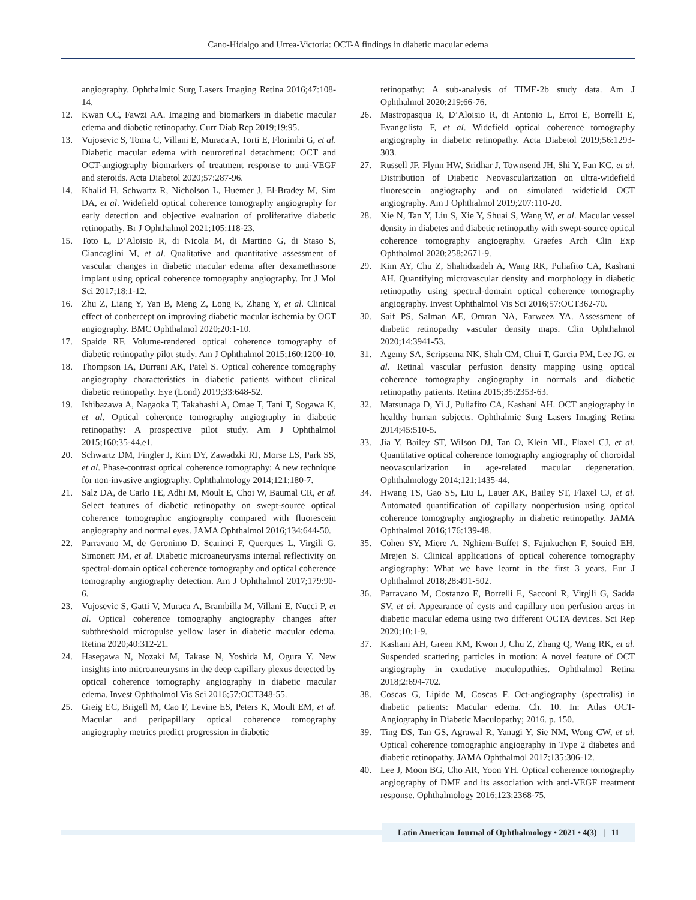Cano-Hidalgo and Urrea-Victoria: OCT-A findings in diabetic macular edema
angiography. Ophthalmic Surg Lasers Imaging Retina 2016;47:108-14.
12. Kwan CC, Fawzi AA. Imaging and biomarkers in diabetic macular edema and diabetic retinopathy. Curr Diab Rep 2019;19:95.
13. Vujosevic S, Toma C, Villani E, Muraca A, Torti E, Florimbi G, et al. Diabetic macular edema with neuroretinal detachment: OCT and OCT-angiography biomarkers of treatment response to anti-VEGF and steroids. Acta Diabetol 2020;57:287-96.
14. Khalid H, Schwartz R, Nicholson L, Huemer J, El-Bradey M, Sim DA, et al. Widefield optical coherence tomography angiography for early detection and objective evaluation of proliferative diabetic retinopathy. Br J Ophthalmol 2021;105:118-23.
15. Toto L, D’Aloisio R, di Nicola M, di Martino G, di Staso S, Ciancaglini M, et al. Qualitative and quantitative assessment of vascular changes in diabetic macular edema after dexamethasone implant using optical coherence tomography angiography. Int J Mol Sci 2017;18:1-12.
16. Zhu Z, Liang Y, Yan B, Meng Z, Long K, Zhang Y, et al. Clinical effect of conbercept on improving diabetic macular ischemia by OCT angiography. BMC Ophthalmol 2020;20:1-10.
17. Spaide RF. Volume-rendered optical coherence tomography of diabetic retinopathy pilot study. Am J Ophthalmol 2015;160:1200-10.
18. Thompson IA, Durrani AK, Patel S. Optical coherence tomography angiography characteristics in diabetic patients without clinical diabetic retinopathy. Eye (Lond) 2019;33:648-52.
19. Ishibazawa A, Nagaoka T, Takahashi A, Omae T, Tani T, Sogawa K, et al. Optical coherence tomography angiography in diabetic retinopathy: A prospective pilot study. Am J Ophthalmol 2015;160:35-44.e1.
20. Schwartz DM, Fingler J, Kim DY, Zawadzki RJ, Morse LS, Park SS, et al. Phase-contrast optical coherence tomography: A new technique for non-invasive angiography. Ophthalmology 2014;121:180-7.
21. Salz DA, de Carlo TE, Adhi M, Moult E, Choi W, Baumal CR, et al. Select features of diabetic retinopathy on swept-source optical coherence tomographic angiography compared with fluorescein angiography and normal eyes. JAMA Ophthalmol 2016;134:644-50.
22. Parravano M, de Geronimo D, Scarinci F, Querques L, Virgili G, Simonett JM, et al. Diabetic microaneurysms internal reflectivity on spectral-domain optical coherence tomography and optical coherence tomography angiography detection. Am J Ophthalmol 2017;179:90-6.
23. Vujosevic S, Gatti V, Muraca A, Brambilla M, Villani E, Nucci P, et al. Optical coherence tomography angiography changes after subthreshold micropulse yellow laser in diabetic macular edema. Retina 2020;40:312-21.
24. Hasegawa N, Nozaki M, Takase N, Yoshida M, Ogura Y. New insights into microaneurysms in the deep capillary plexus detected by optical coherence tomography angiography in diabetic macular edema. Invest Ophthalmol Vis Sci 2016;57:OCT348-55.
25. Greig EC, Brigell M, Cao F, Levine ES, Peters K, Moult EM, et al. Macular and peripapillary optical coherence tomography angiography metrics predict progression in diabetic
retinopathy: A sub-analysis of TIME-2b study data. Am J Ophthalmol 2020;219:66-76.
26. Mastropasqua R, D’Aloisio R, di Antonio L, Erroi E, Borrelli E, Evangelista F, et al. Widefield optical coherence tomography angiography in diabetic retinopathy. Acta Diabetol 2019;56:1293-303.
27. Russell JF, Flynn HW, Sridhar J, Townsend JH, Shi Y, Fan KC, et al. Distribution of Diabetic Neovascularization on ultra-widefield fluorescein angiography and on simulated widefield OCT angiography. Am J Ophthalmol 2019;207:110-20.
28. Xie N, Tan Y, Liu S, Xie Y, Shuai S, Wang W, et al. Macular vessel density in diabetes and diabetic retinopathy with swept-source optical coherence tomography angiography. Graefes Arch Clin Exp Ophthalmol 2020;258:2671-9.
29. Kim AY, Chu Z, Shahidzadeh A, Wang RK, Puliafito CA, Kashani AH. Quantifying microvascular density and morphology in diabetic retinopathy using spectral-domain optical coherence tomography angiography. Invest Ophthalmol Vis Sci 2016;57:OCT362-70.
30. Saif PS, Salman AE, Omran NA, Farweez YA. Assessment of diabetic retinopathy vascular density maps. Clin Ophthalmol 2020;14:3941-53.
31. Agemy SA, Scripsema NK, Shah CM, Chui T, Garcia PM, Lee JG, et al. Retinal vascular perfusion density mapping using optical coherence tomography angiography in normals and diabetic retinopathy patients. Retina 2015;35:2353-63.
32. Matsunaga D, Yi J, Puliafito CA, Kashani AH. OCT angiography in healthy human subjects. Ophthalmic Surg Lasers Imaging Retina 2014;45:510-5.
33. Jia Y, Bailey ST, Wilson DJ, Tan O, Klein ML, Flaxel CJ, et al. Quantitative optical coherence tomography angiography of choroidal neovascularization in age-related macular degeneration. Ophthalmology 2014;121:1435-44.
34. Hwang TS, Gao SS, Liu L, Lauer AK, Bailey ST, Flaxel CJ, et al. Automated quantification of capillary nonperfusion using optical coherence tomography angiography in diabetic retinopathy. JAMA Ophthalmol 2016;176:139-48.
35. Cohen SY, Miere A, Nghiem-Buffet S, Fajnkuchen F, Souied EH, Mrejen S. Clinical applications of optical coherence tomography angiography: What we have learnt in the first 3 years. Eur J Ophthalmol 2018;28:491-502.
36. Parravano M, Costanzo E, Borrelli E, Sacconi R, Virgili G, Sadda SV, et al. Appearance of cysts and capillary non perfusion areas in diabetic macular edema using two different OCTA devices. Sci Rep 2020;10:1-9.
37. Kashani AH, Green KM, Kwon J, Chu Z, Zhang Q, Wang RK, et al. Suspended scattering particles in motion: A novel feature of OCT angiography in exudative maculopathies. Ophthalmol Retina 2018;2:694-702.
38. Coscas G, Lipide M, Coscas F. Oct-angiography (spectralis) in diabetic patients: Macular edema. Ch. 10. In: Atlas OCT-Angiography in Diabetic Maculopathy; 2016. p. 150.
39. Ting DS, Tan GS, Agrawal R, Yanagi Y, Sie NM, Wong CW, et al. Optical coherence tomographic angiography in Type 2 diabetes and diabetic retinopathy. JAMA Ophthalmol 2017;135:306-12.
40. Lee J, Moon BG, Cho AR, Yoon YH. Optical coherence tomography angiography of DME and its association with anti-VEGF treatment response. Ophthalmology 2016;123:2368-75.
Latin American Journal of Ophthalmology • 2021 • 4(3) | 11